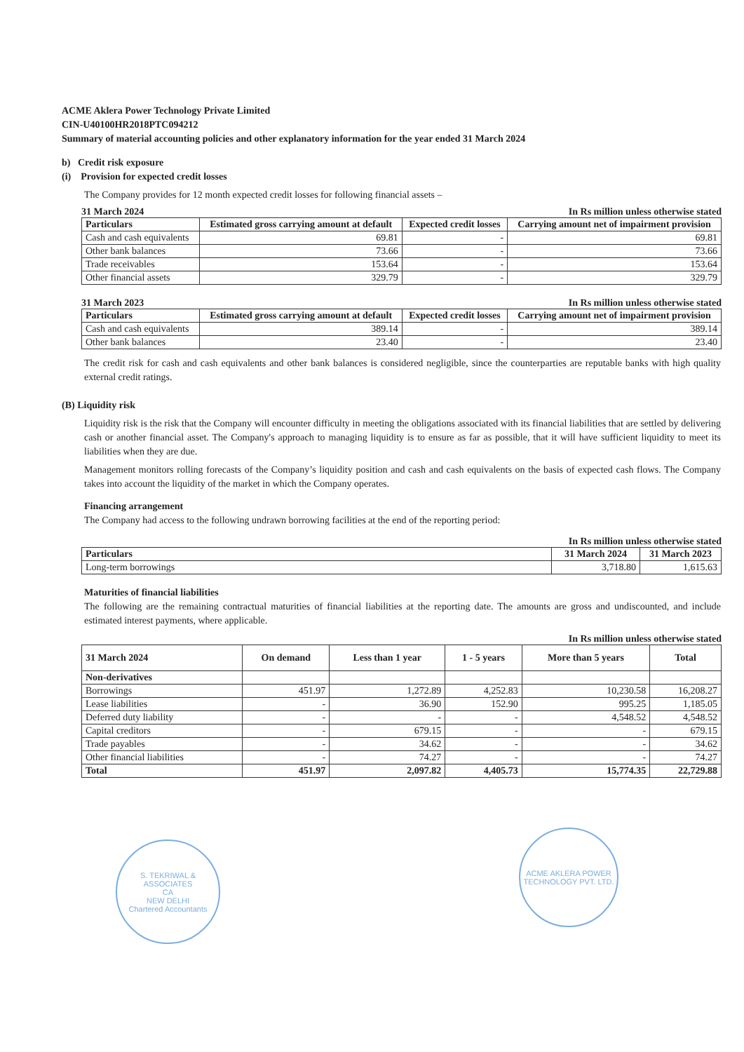ACME Aklera Power Technology Private Limited
CIN-U40100HR2018PTC094212
Summary of material accounting policies and other explanatory information for the year ended 31 March 2024
b) Credit risk exposure
(i) Provision for expected credit losses
The Company provides for 12 month expected credit losses for following financial assets –
31 March 2024 In Rs million unless otherwise stated
| Particulars | Estimated gross carrying amount at default | Expected credit losses | Carrying amount net of impairment provision |
| --- | --- | --- | --- |
| Cash and cash equivalents | 69.81 | - | 69.81 |
| Other bank balances | 73.66 | - | 73.66 |
| Trade receivables | 153.64 | - | 153.64 |
| Other financial assets | 329.79 | - | 329.79 |
31 March 2023 In Rs million unless otherwise stated
| Particulars | Estimated gross carrying amount at default | Expected credit losses | Carrying amount net of impairment provision |
| --- | --- | --- | --- |
| Cash and cash equivalents | 389.14 | - | 389.14 |
| Other bank balances | 23.40 | - | 23.40 |
The credit risk for cash and cash equivalents and other bank balances is considered negligible, since the counterparties are reputable banks with high quality external credit ratings.
(B) Liquidity risk
Liquidity risk is the risk that the Company will encounter difficulty in meeting the obligations associated with its financial liabilities that are settled by delivering cash or another financial asset. The Company's approach to managing liquidity is to ensure as far as possible, that it will have sufficient liquidity to meet its liabilities when they are due.
Management monitors rolling forecasts of the Company’s liquidity position and cash and cash equivalents on the basis of expected cash flows. The Company takes into account the liquidity of the market in which the Company operates.
Financing arrangement
The Company had access to the following undrawn borrowing facilities at the end of the reporting period:
In Rs million unless otherwise stated
| Particulars | 31 March 2024 | 31 March 2023 |
| --- | --- | --- |
| Long-term borrowings | 3,718.80 | 1,615.63 |
Maturities of financial liabilities
The following are the remaining contractual maturities of financial liabilities at the reporting date. The amounts are gross and undiscounted, and include estimated interest payments, where applicable.
In Rs million unless otherwise stated
| 31 March 2024 | On demand | Less than 1 year | 1 - 5 years | More than 5 years | Total |
| --- | --- | --- | --- | --- | --- |
| Non-derivatives | | | | | |
| Borrowings | 451.97 | 1,272.89 | 4,252.83 | 10,230.58 | 16,208.27 |
| Lease liabilities | - | 36.90 | 152.90 | 995.25 | 1,185.05 |
| Deferred duty liability | - | - | - | 4,548.52 | 4,548.52 |
| Capital creditors | - | 679.15 | - | - | 679.15 |
| Trade payables | - | 34.62 | - | - | 34.62 |
| Other financial liabilities | - | 74.27 | - | - | 74.27 |
| Total | 451.97 | 2,097.82 | 4,405.73 | 15,774.35 | 22,729.88 |
S. TEKRIWAL & ASSOCIATES
CA
NEW DELHI
Chartered Accountants
ACME AKLERA POWER TECHNOLOGY PVT. LTD.